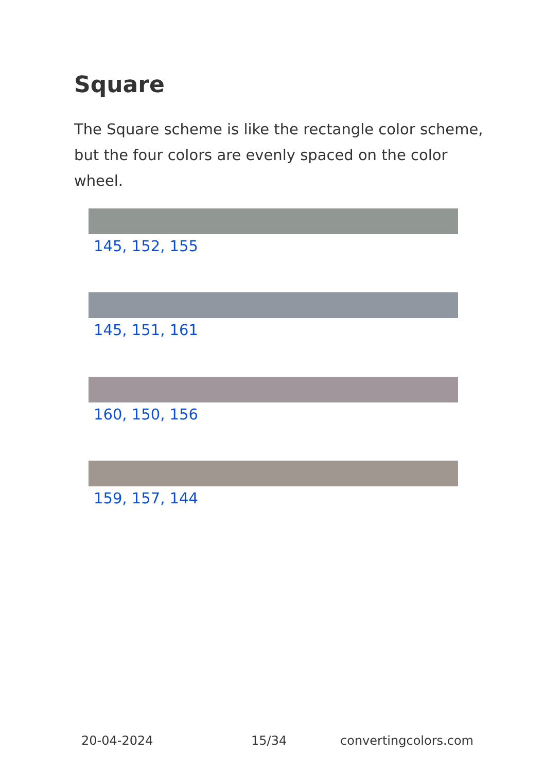Square
The Square scheme is like the rectangle color scheme, but the four colors are evenly spaced on the color wheel.
145, 152, 155
145, 151, 161
160, 150, 156
159, 157, 144
20-04-2024 15/34 convertingcolors.com